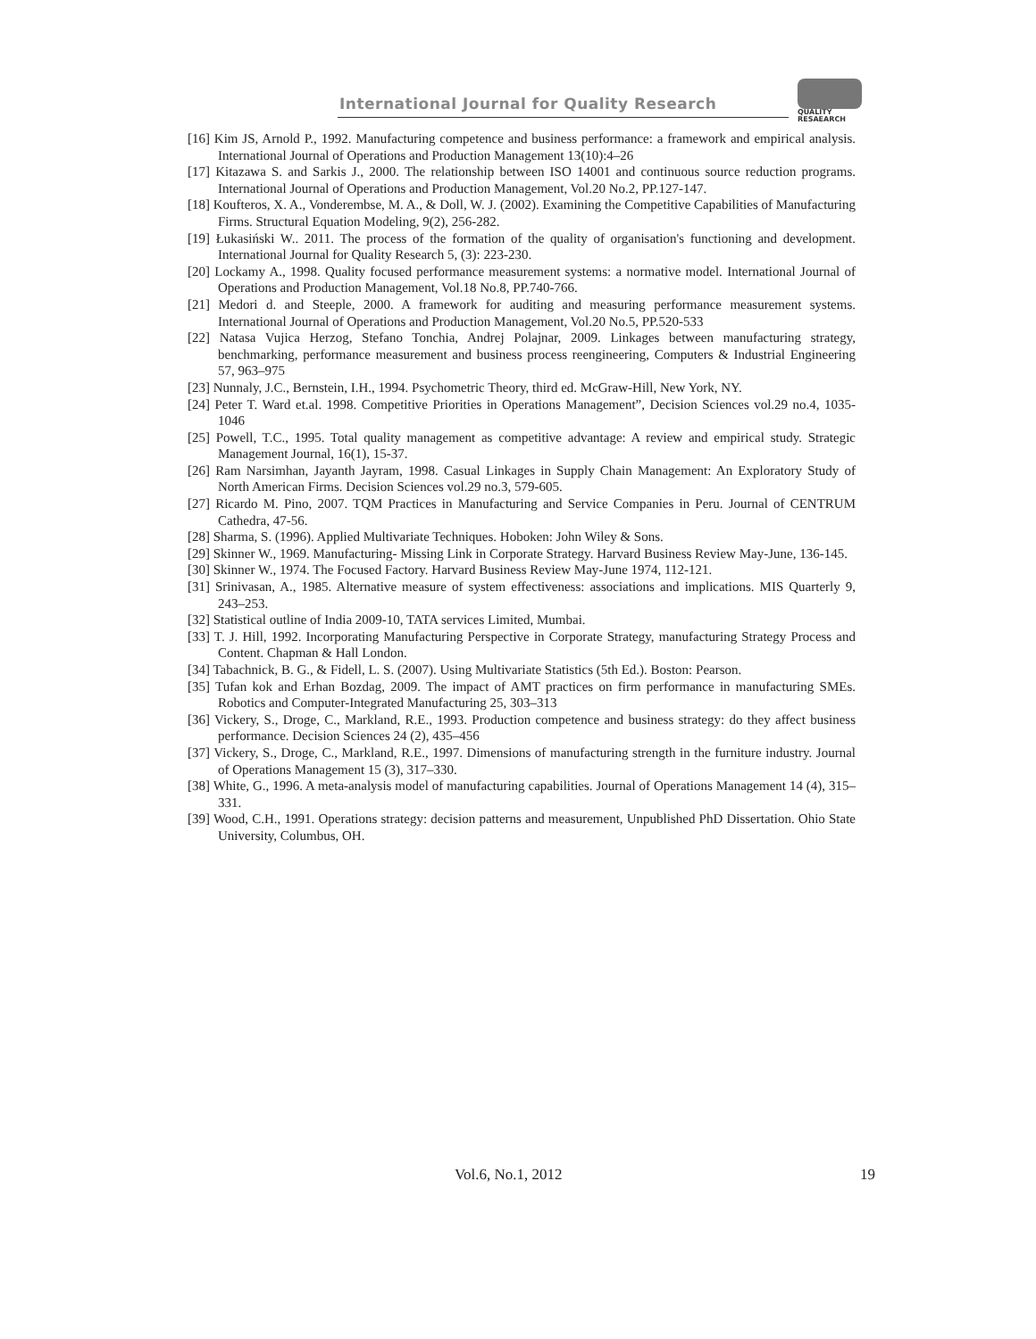International Journal for Quality Research
QUALITY
RESAEARCH
[16] Kim JS, Arnold P., 1992. Manufacturing competence and business performance: a framework and empirical analysis. International Journal of Operations and Production Management 13(10):4–26
[17] Kitazawa S. and Sarkis J., 2000. The relationship between ISO 14001 and continuous source reduction programs. International Journal of Operations and Production Management, Vol.20 No.2, PP.127-147.
[18] Koufteros, X. A., Vonderembse, M. A., & Doll, W. J. (2002). Examining the Competitive Capabilities of Manufacturing Firms. Structural Equation Modeling, 9(2), 256-282.
[19] Łukasiński W.. 2011. The process of the formation of the quality of organisation's functioning and development. International Journal for Quality Research 5, (3): 223-230.
[20] Lockamy A., 1998. Quality focused performance measurement systems: a normative model. International Journal of Operations and Production Management, Vol.18 No.8, PP.740-766.
[21] Medori d. and Steeple, 2000. A framework for auditing and measuring performance measurement systems. International Journal of Operations and Production Management, Vol.20 No.5, PP.520-533
[22] Natasa Vujica Herzog, Stefano Tonchia, Andrej Polajnar, 2009. Linkages between manufacturing strategy, benchmarking, performance measurement and business process reengineering, Computers & Industrial Engineering 57, 963–975
[23] Nunnaly, J.C., Bernstein, I.H., 1994. Psychometric Theory, third ed. McGraw-Hill, New York, NY.
[24] Peter T. Ward et.al. 1998. Competitive Priorities in Operations Management”, Decision Sciences vol.29 no.4, 1035-1046
[25] Powell, T.C., 1995. Total quality management as competitive advantage: A review and empirical study. Strategic Management Journal, 16(1), 15-37.
[26] Ram Narsimhan, Jayanth Jayram, 1998. Casual Linkages in Supply Chain Management: An Exploratory Study of North American Firms. Decision Sciences vol.29 no.3, 579-605.
[27] Ricardo M. Pino, 2007. TQM Practices in Manufacturing and Service Companies in Peru. Journal of CENTRUM Cathedra, 47-56.
[28] Sharma, S. (1996). Applied Multivariate Techniques. Hoboken: John Wiley & Sons.
[29] Skinner W., 1969. Manufacturing- Missing Link in Corporate Strategy. Harvard Business Review May-June, 136-145.
[30] Skinner W., 1974. The Focused Factory. Harvard Business Review May-June 1974, 112-121.
[31] Srinivasan, A., 1985. Alternative measure of system effectiveness: associations and implications. MIS Quarterly 9, 243–253.
[32] Statistical outline of India 2009-10, TATA services Limited, Mumbai.
[33] T. J. Hill, 1992. Incorporating Manufacturing Perspective in Corporate Strategy, manufacturing Strategy Process and Content. Chapman & Hall London.
[34] Tabachnick, B. G., & Fidell, L. S. (2007). Using Multivariate Statistics (5th Ed.). Boston: Pearson.
[35] Tufan kok and Erhan Bozdag, 2009. The impact of AMT practices on firm performance in manufacturing SMEs. Robotics and Computer-Integrated Manufacturing 25, 303–313
[36] Vickery, S., Droge, C., Markland, R.E., 1993. Production competence and business strategy: do they affect business performance. Decision Sciences 24 (2), 435–456
[37] Vickery, S., Droge, C., Markland, R.E., 1997. Dimensions of manufacturing strength in the furniture industry. Journal of Operations Management 15 (3), 317–330.
[38] White, G., 1996. A meta-analysis model of manufacturing capabilities. Journal of Operations Management 14 (4), 315–331.
[39] Wood, C.H., 1991. Operations strategy: decision patterns and measurement, Unpublished PhD Dissertation. Ohio State University, Columbus, OH.
Vol.6, No.1, 2012 19